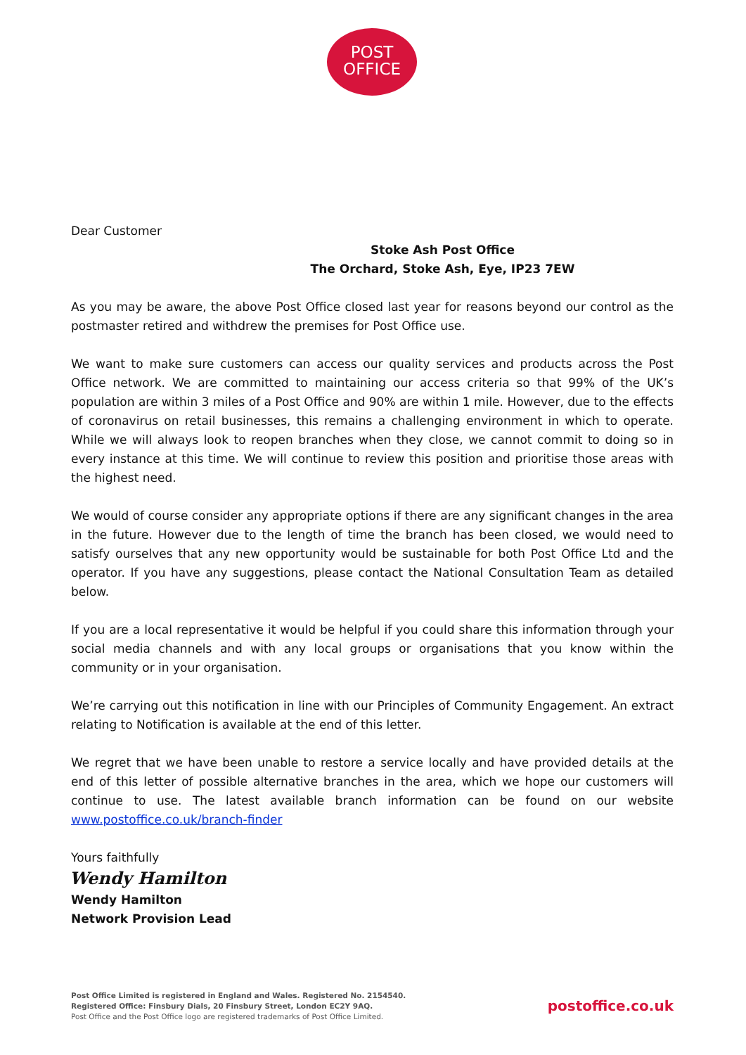POST
OFFICE
Dear Customer
Stoke Ash Post Office
The Orchard, Stoke Ash, Eye, IP23 7EW
As you may be aware, the above Post Office closed last year for reasons beyond our control as the postmaster retired and withdrew the premises for Post Office use.
We want to make sure customers can access our quality services and products across the Post Office network. We are committed to maintaining our access criteria so that 99% of the UK’s population are within 3 miles of a Post Office and 90% are within 1 mile. However, due to the effects of coronavirus on retail businesses, this remains a challenging environment in which to operate. While we will always look to reopen branches when they close, we cannot commit to doing so in every instance at this time. We will continue to review this position and prioritise those areas with the highest need.
We would of course consider any appropriate options if there are any significant changes in the area in the future. However due to the length of time the branch has been closed, we would need to satisfy ourselves that any new opportunity would be sustainable for both Post Office Ltd and the operator. If you have any suggestions, please contact the National Consultation Team as detailed below.
If you are a local representative it would be helpful if you could share this information through your social media channels and with any local groups or organisations that you know within the community or in your organisation.
We’re carrying out this notification in line with our Principles of Community Engagement. An extract relating to Notification is available at the end of this letter.
We regret that we have been unable to restore a service locally and have provided details at the end of this letter of possible alternative branches in the area, which we hope our customers will continue to use. The latest available branch information can be found on our website www.postoffice.co.uk/branch-finder
Yours faithfully
Wendy Hamilton
Wendy Hamilton
Network Provision Lead
Post Office Limited is registered in England and Wales. Registered No. 2154540.
Registered Office: Finsbury Dials, 20 Finsbury Street, London EC2Y 9AQ.
Post Office and the Post Office logo are registered trademarks of Post Office Limited.
postoffice.co.uk